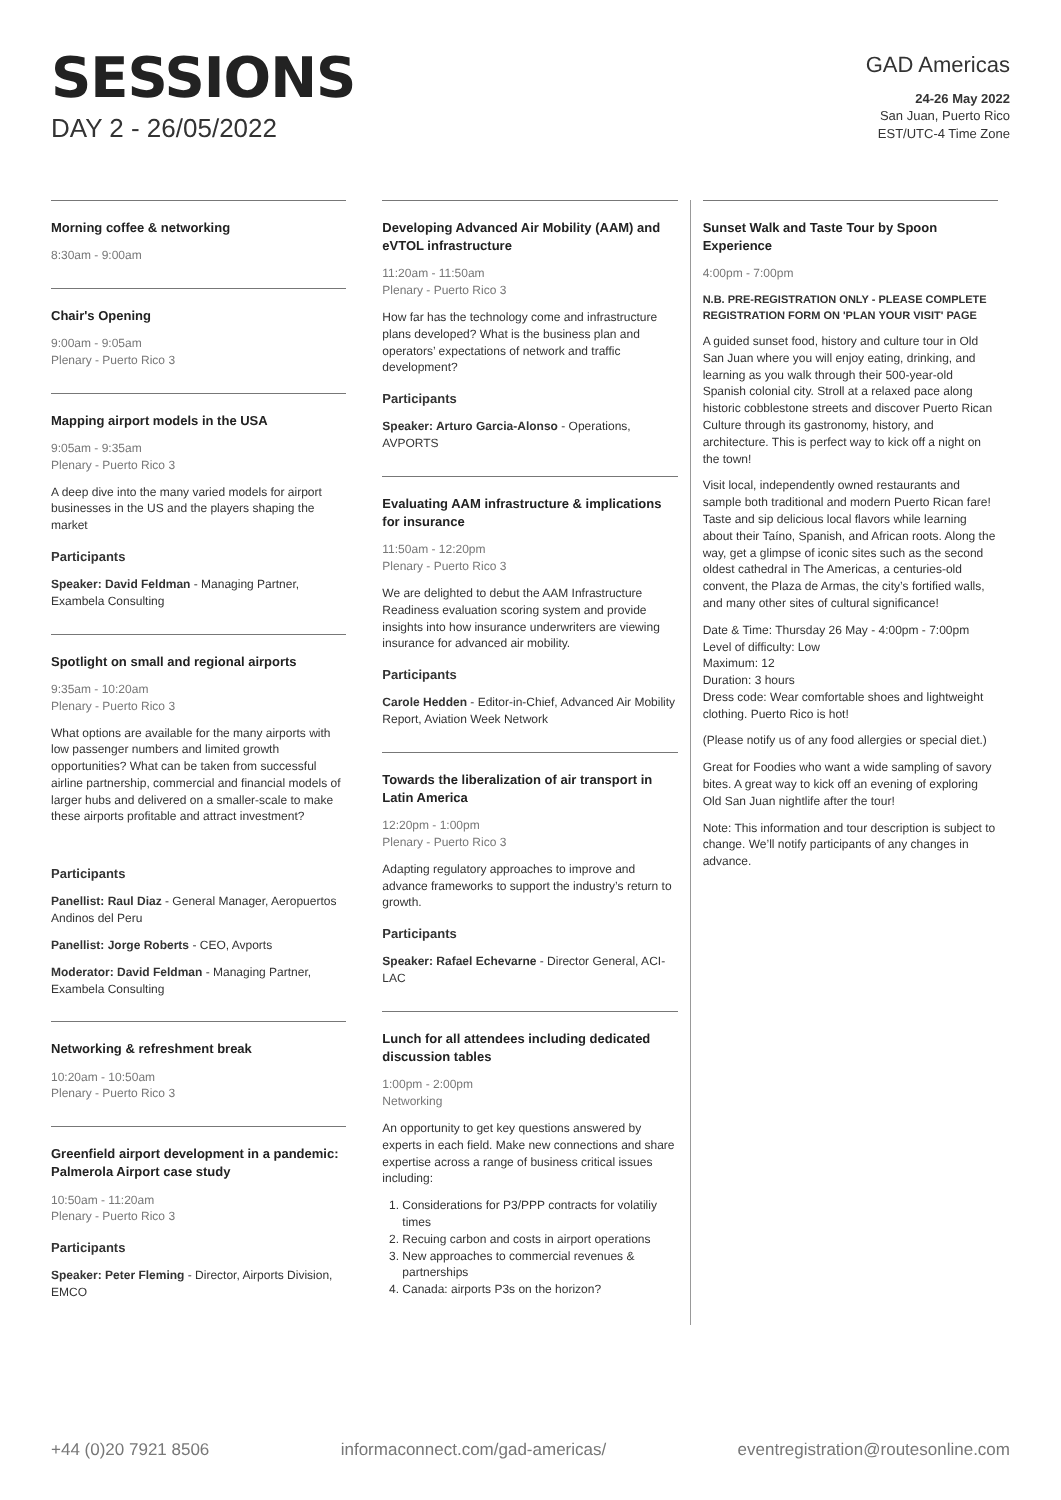SESSIONS
DAY 2 - 26/05/2022
GAD Americas
24-26 May 2022
San Juan, Puerto Rico
EST/UTC-4 Time Zone
Morning coffee & networking
8:30am - 9:00am
Chair's Opening
9:00am - 9:05am
Plenary - Puerto Rico 3
Mapping airport models in the USA
9:05am - 9:35am
Plenary - Puerto Rico 3
A deep dive into the many varied models for airport businesses in the US and the players shaping the market
Participants
Speaker: David Feldman - Managing Partner, Exambela Consulting
Spotlight on small and regional airports
9:35am - 10:20am
Plenary - Puerto Rico 3
What options are available for the many airports with low passenger numbers and limited growth opportunities? What can be taken from successful airline partnership, commercial and financial models of larger hubs and delivered on a smaller-scale to make these airports profitable and attract investment?
Participants
Panellist: Raul Diaz - General Manager, Aeropuertos Andinos del Peru
Panellist: Jorge Roberts - CEO, Avports
Moderator: David Feldman - Managing Partner, Exambela Consulting
Networking & refreshment break
10:20am - 10:50am
Plenary - Puerto Rico 3
Greenfield airport development in a pandemic: Palmerola Airport case study
10:50am - 11:20am
Plenary - Puerto Rico 3
Participants
Speaker: Peter Fleming - Director, Airports Division, EMCO
Developing Advanced Air Mobility (AAM) and eVTOL infrastructure
11:20am - 11:50am
Plenary - Puerto Rico 3
How far has the technology come and infrastructure plans developed? What is the business plan and operators’ expectations of network and traffic development?
Participants
Speaker: Arturo Garcia-Alonso - Operations, AVPORTS
Evaluating AAM infrastructure & implications for insurance
11:50am - 12:20pm
Plenary - Puerto Rico 3
We are delighted to debut the AAM Infrastructure Readiness evaluation scoring system and provide insights into how insurance underwriters are viewing insurance for advanced air mobility.
Participants
Carole Hedden - Editor-in-Chief, Advanced Air Mobility Report, Aviation Week Network
Towards the liberalization of air transport in Latin America
12:20pm - 1:00pm
Plenary - Puerto Rico 3
Adapting regulatory approaches to improve and advance frameworks to support the industry’s return to growth.
Participants
Speaker: Rafael Echevarne - Director General, ACI-LAC
Lunch for all attendees including dedicated discussion tables
1:00pm - 2:00pm
Networking
An opportunity to get key questions answered by experts in each field. Make new connections and share expertise across a range of business critical issues including:
1. Considerations for P3/PPP contracts for volatiliy times
2. Recuing carbon and costs in airport operations
3. New approaches to commercial revenues & partnerships
4. Canada: airports P3s on the horizon?
Sunset Walk and Taste Tour by Spoon Experience
4:00pm - 7:00pm
N.B. PRE-REGISTRATION ONLY - PLEASE COMPLETE REGISTRATION FORM ON 'PLAN YOUR VISIT' PAGE
A guided sunset food, history and culture tour in Old San Juan where you will enjoy eating, drinking, and learning as you walk through their 500-year-old Spanish colonial city. Stroll at a relaxed pace along historic cobblestone streets and discover Puerto Rican Culture through its gastronomy, history, and architecture. This is perfect way to kick off a night on the town!
Visit local, independently owned restaurants and sample both traditional and modern Puerto Rican fare! Taste and sip delicious local flavors while learning about their Taíno, Spanish, and African roots. Along the way, get a glimpse of iconic sites such as the second oldest cathedral in The Americas, a centuries-old convent, the Plaza de Armas, the city’s fortified walls, and many other sites of cultural significance!
Date & Time: Thursday 26 May - 4:00pm - 7:00pm
Level of difficulty: Low
Maximum: 12
Duration: 3 hours
Dress code: Wear comfortable shoes and lightweight clothing. Puerto Rico is hot!
(Please notify us of any food allergies or special diet.)
Great for Foodies who want a wide sampling of savory bites. A great way to kick off an evening of exploring Old San Juan nightlife after the tour!
Note: This information and tour description is subject to change. We’ll notify participants of any changes in advance.
+44 (0)20 7921 8506 informaconnect.com/gad-americas/ eventregistration@routesonline.com